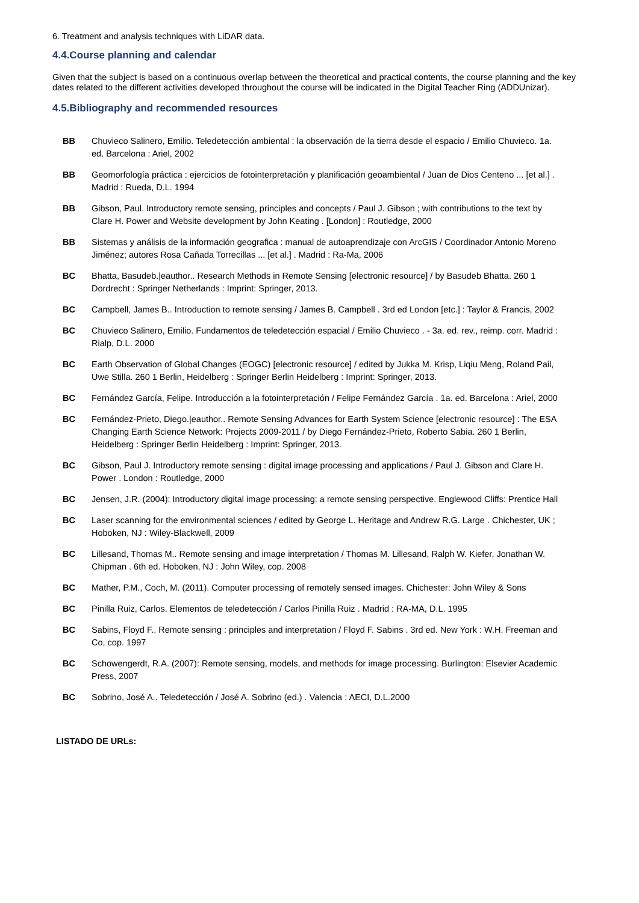6. Treatment and analysis techniques with LiDAR data.
4.4.Course planning and calendar
Given that the subject is based on a continuous overlap between the theoretical and practical contents, the course planning and the key dates related to the different activities developed throughout the course will be indicated in the Digital Teacher Ring (ADDUnizar).
4.5.Bibliography and recommended resources
BB Chuvieco Salinero, Emilio. Teledetección ambiental : la observación de la tierra desde el espacio / Emilio Chuvieco. 1a. ed. Barcelona : Ariel, 2002
BB Geomorfología práctica : ejercicios de fotointerpretación y planificación geoambiental / Juan de Dios Centeno ... [et al.] . Madrid : Rueda, D.L. 1994
BB Gibson, Paul. Introductory remote sensing, principles and concepts / Paul J. Gibson ; with contributions to the text by Clare H. Power and Website development by John Keating . [London] : Routledge, 2000
BB Sistemas y análisis de la información geografica : manual de autoaprendizaje con ArcGIS / Coordinador Antonio Moreno Jiménez; autores Rosa Cañada Torrecillas ... [et al.] . Madrid : Ra-Ma, 2006
BC Bhatta, Basudeb.|eauthor.. Research Methods in Remote Sensing [electronic resource] / by Basudeb Bhatta. 260 1 Dordrecht : Springer Netherlands : Imprint: Springer, 2013.
BC Campbell, James B.. Introduction to remote sensing / James B. Campbell . 3rd ed London [etc.] : Taylor & Francis, 2002
BC Chuvieco Salinero, Emilio. Fundamentos de teledetección espacial / Emilio Chuvieco . - 3a. ed. rev., reimp. corr. Madrid : Rialp, D.L. 2000
BC Earth Observation of Global Changes (EOGC) [electronic resource] / edited by Jukka M. Krisp, Liqiu Meng, Roland Pail, Uwe Stilla. 260 1 Berlin, Heidelberg : Springer Berlin Heidelberg : Imprint: Springer, 2013.
BC Fernández García, Felipe. Introducción a la fotointerpretación / Felipe Fernández García . 1a. ed. Barcelona : Ariel, 2000
BC Fernández-Prieto, Diego.|eauthor.. Remote Sensing Advances for Earth System Science [electronic resource] : The ESA Changing Earth Science Network: Projects 2009-2011 / by Diego Fernández-Prieto, Roberto Sabia. 260 1 Berlin, Heidelberg : Springer Berlin Heidelberg : Imprint: Springer, 2013.
BC Gibson, Paul J. Introductory remote sensing : digital image processing and applications / Paul J. Gibson and Clare H. Power . London : Routledge, 2000
BC Jensen, J.R. (2004): Introductory digital image processing: a remote sensing perspective. Englewood Cliffs: Prentice Hall
BC Laser scanning for the environmental sciences / edited by George L. Heritage and Andrew R.G. Large . Chichester, UK ; Hoboken, NJ : Wiley-Blackwell, 2009
BC Lillesand, Thomas M.. Remote sensing and image interpretation / Thomas M. Lillesand, Ralph W. Kiefer, Jonathan W. Chipman . 6th ed. Hoboken, NJ : John Wiley, cop. 2008
BC Mather, P.M., Coch, M. (2011). Computer processing of remotely sensed images. Chichester: John Wiley & Sons
BC Pinilla Ruiz, Carlos. Elementos de teledetección / Carlos Pinilla Ruiz . Madrid : RA-MA, D.L. 1995
BC Sabins, Floyd F.. Remote sensing : principles and interpretation / Floyd F. Sabins . 3rd ed. New York : W.H. Freeman and Co, cop. 1997
BC Schowengerdt, R.A. (2007): Remote sensing, models, and methods for image processing. Burlington: Elsevier Academic Press, 2007
BC Sobrino, José A.. Teledetección / José A. Sobrino (ed.) . Valencia : AECI, D.L.2000
LISTADO DE URLs: